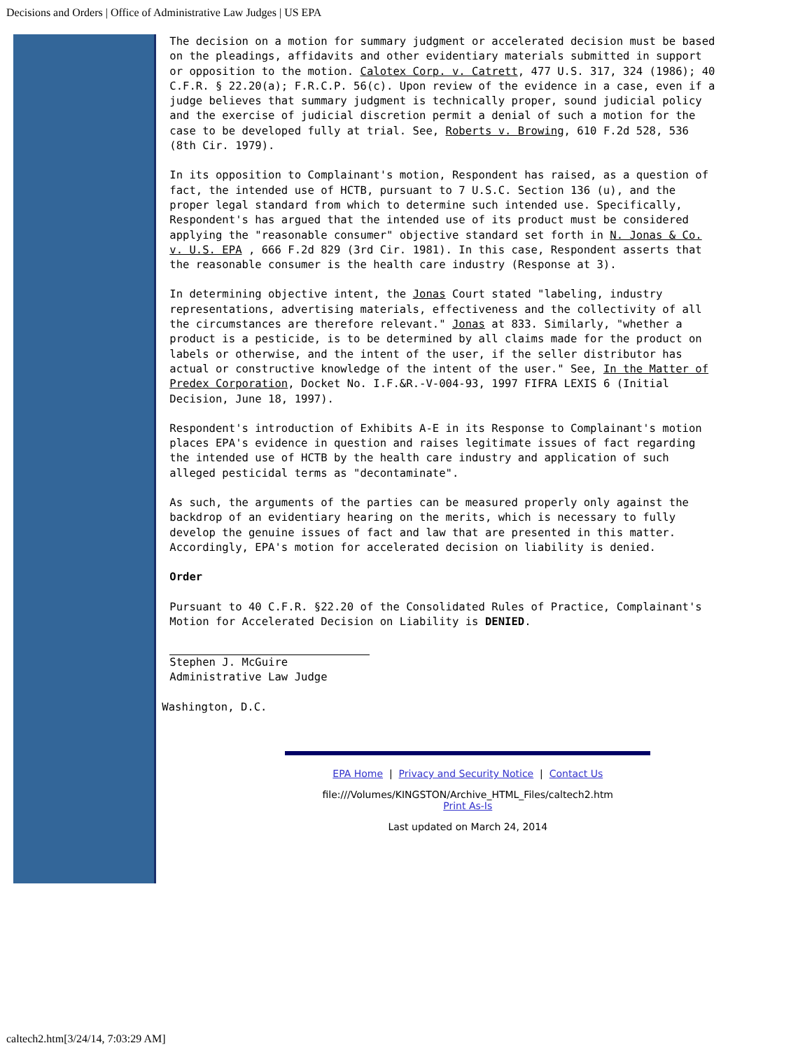Decisions and Orders | Office of Administrative Law Judges | US EPA
The decision on a motion for summary judgment or accelerated decision must be based
on the pleadings, affidavits and other evidentiary materials submitted in support
or opposition to the motion. Calotex Corp. v. Catrett, 477 U.S. 317, 324 (1986); 40
C.F.R. § 22.20(a); F.R.C.P. 56(c). Upon review of the evidence in a case, even if a
judge believes that summary judgment is technically proper, sound judicial policy
and the exercise of judicial discretion permit a denial of such a motion for the
case to be developed fully at trial. See, Roberts v. Browing, 610 F.2d 528, 536
(8th Cir. 1979).
In its opposition to Complainant's motion, Respondent has raised, as a question of
fact, the intended use of HCTB, pursuant to 7 U.S.C. Section 136 (u), and the
proper legal standard from which to determine such intended use. Specifically,
Respondent's has argued that the intended use of its product must be considered
applying the "reasonable consumer" objective standard set forth in N. Jonas & Co.
v. U.S. EPA , 666 F.2d 829 (3rd Cir. 1981). In this case, Respondent asserts that
the reasonable consumer is the health care industry (Response at 3).
In determining objective intent, the Jonas Court stated "labeling, industry
representations, advertising materials, effectiveness and the collectivity of all
the circumstances are therefore relevant." Jonas at 833. Similarly, "whether a
product is a pesticide, is to be determined by all claims made for the product on
labels or otherwise, and the intent of the user, if the seller distributor has
actual or constructive knowledge of the intent of the user." See, In the Matter of
Predex Corporation, Docket No. I.F.&R.-V-004-93, 1997 FIFRA LEXIS 6 (Initial
Decision, June 18, 1997).
Respondent's introduction of Exhibits A-E in its Response to Complainant's motion
places EPA's evidence in question and raises legitimate issues of fact regarding
the intended use of HCTB by the health care industry and application of such
alleged pesticidal terms as "decontaminate".
As such, the arguments of the parties can be measured properly only against the
backdrop of an evidentiary hearing on the merits, which is necessary to fully
develop the genuine issues of fact and law that are presented in this matter.
Accordingly, EPA's motion for accelerated decision on liability is denied.
Order
Pursuant to 40 C.F.R. §22.20 of the Consolidated Rules of Practice, Complainant's
Motion for Accelerated Decision on Liability is DENIED.
Stephen J. McGuire
Administrative Law Judge
Washington, D.C.
EPA Home | Privacy and Security Notice | Contact Us
file:///Volumes/KINGSTON/Archive_HTML_Files/caltech2.htm
Print As-Is
Last updated on March 24, 2014
caltech2.htm[3/24/14, 7:03:29 AM]